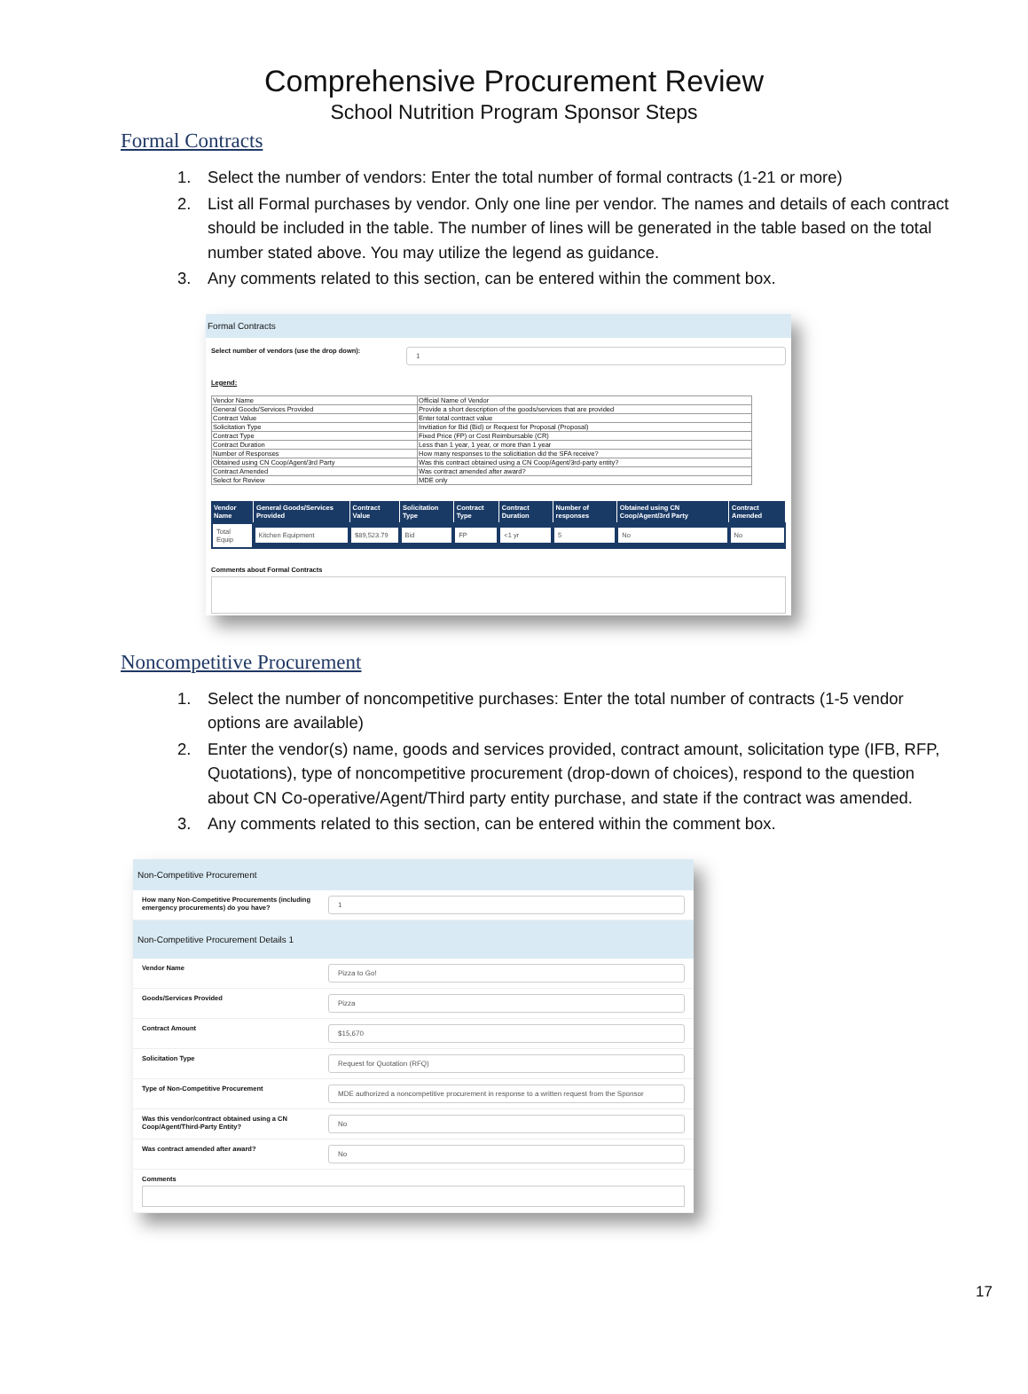Comprehensive Procurement Review
School Nutrition Program Sponsor Steps
Formal Contracts
1. Select the number of vendors: Enter the total number of formal contracts (1-21 or more)
2. List all Formal purchases by vendor. Only one line per vendor. The names and details of each contract should be included in the table. The number of lines will be generated in the table based on the total number stated above. You may utilize the legend as guidance.
3. Any comments related to this section, can be entered within the comment box.
Formal Contracts
Select number of vendors (use the drop down):
1
Legend:
| Vendor Name | Official Name of Vendor |
| General Goods/Services Provided | Provide a short description of the goods/services that are provided |
| Contract Value | Enter total contract value |
| Solicitation Type | Invitiation for Bid (Bid) or Request for Proposal (Proposal) |
| Contract Type | Fixed Price (FP) or Cost Reimbursable (CR) |
| Contract Duration | Less than 1 year, 1 year, or more than 1 year |
| Number of Responses | How many responses to the solicitiation did the SFA receive? |
| Obtained using CN Coop/Agent/3rd Party | Was this contract obtained using a CN Coop/Agent/3rd-party entity? |
| Contract Amended | Was contract amended after award? |
| Select for Review | MDE only |
| Vendor Name | General Goods/Services Provided | Contract Value | Solicitation Type | Contract Type | Contract Duration | Number of responses | Obtained using CN Coop/Agent/3rd Party | Contract Amended |
| --- | --- | --- | --- | --- | --- | --- | --- | --- |
| Total Equip | Kitchen Equipment | $89,523.79 | Bid | FP | <1 yr | 5 | No | No |
Comments about Formal Contracts
Noncompetitive Procurement
1. Select the number of noncompetitive purchases: Enter the total number of contracts (1-5 vendor options are available)
2. Enter the vendor(s) name, goods and services provided, contract amount, solicitation type (IFB, RFP, Quotations), type of noncompetitive procurement (drop-down of choices), respond to the question about CN Co-operative/Agent/Third party entity purchase, and state if the contract was amended.
3. Any comments related to this section, can be entered within the comment box.
Non-Competitive Procurement
How many Non-Competitive Procurements (including emergency procurements) do you have?
1
Non-Competitive Procurement Details 1
Vendor Name
Pizza to Go!
Goods/Services Provided
Pizza
Contract Amount
$15,670
Solicitation Type
Request for Quotation (RFQ)
Type of Non-Competitive Procurement
MDE authorized a noncompetitive procurement in response to a written request from the Sponsor
Was this vendor/contract obtained using a CN Coop/Agent/Third-Party Entity?
No
Was contract amended after award?
No
Comments
17